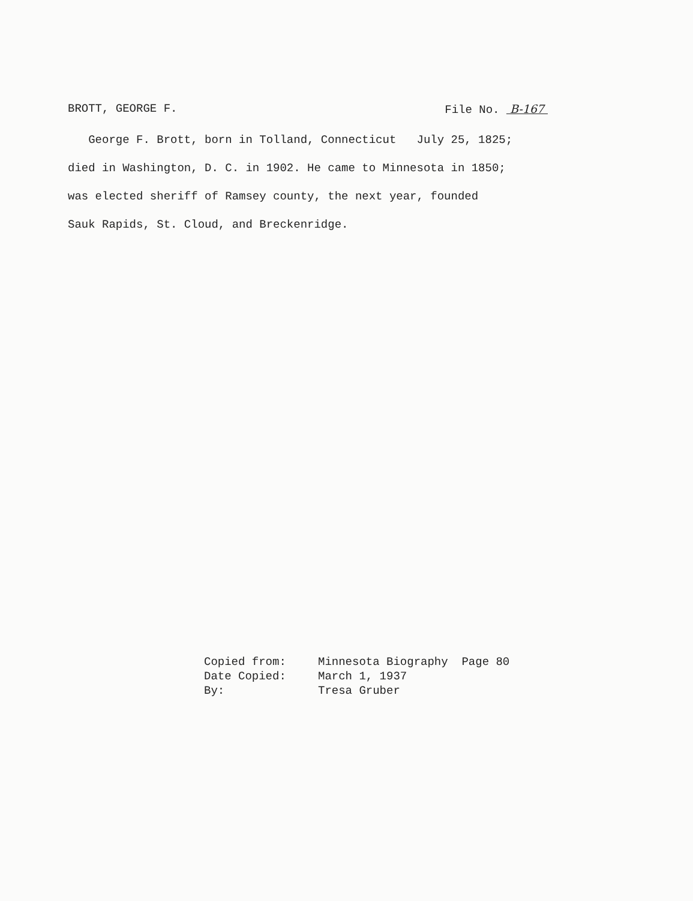BROTT, GEORGE F. File No. B-167
George F. Brott, born in Tolland, Connecticut July 25, 1825;
died in Washington, D. C. in 1902. He came to Minnesota in 1850;
was elected sheriff of Ramsey county, the next year, founded
Sauk Rapids, St. Cloud, and Breckenridge.
Copied from: Minnesota Biography Page 80
Date Copied: March 1, 1937
By: Tresa Gruber